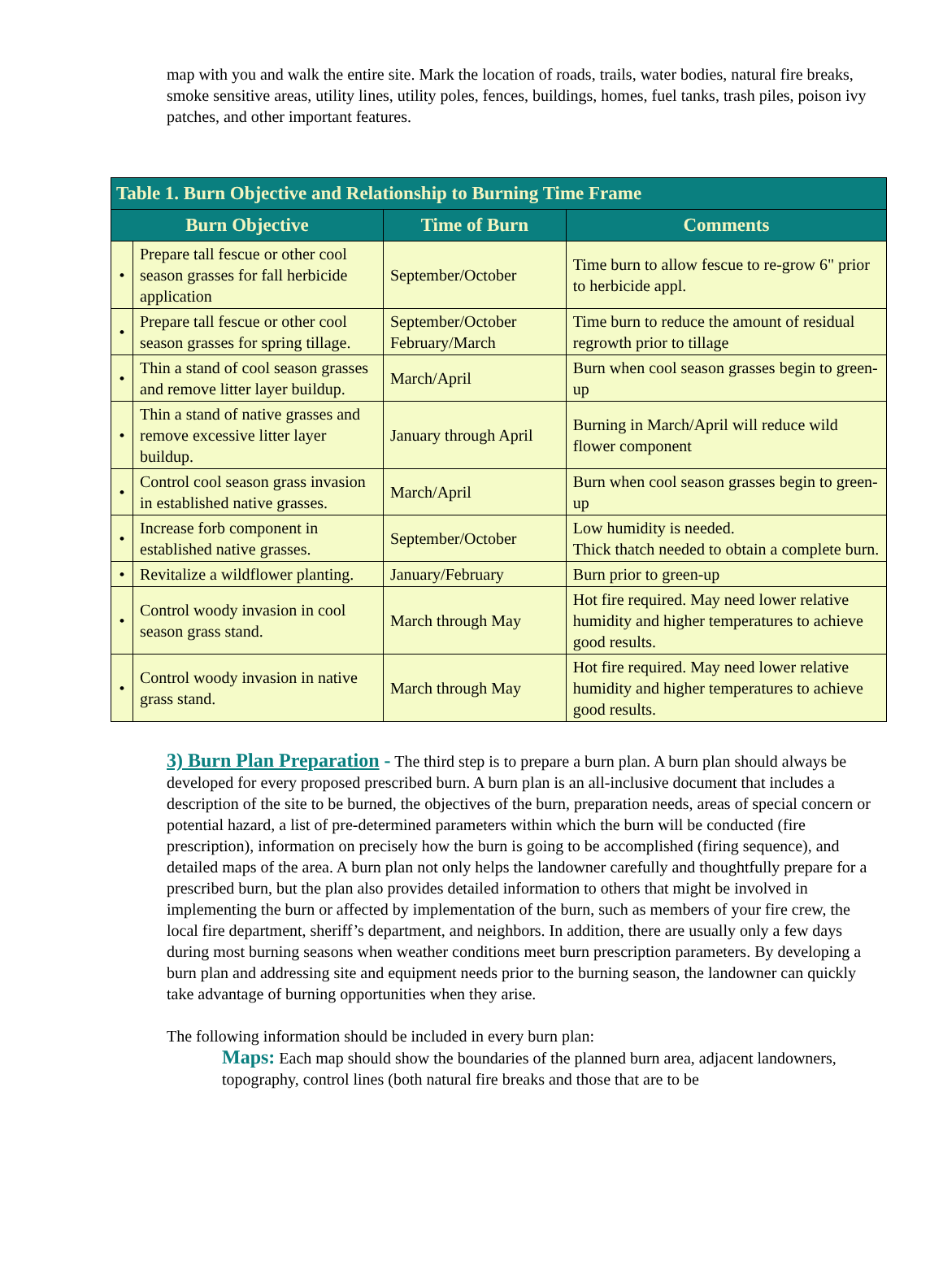map with you and walk the entire site. Mark the location of roads, trails, water bodies, natural fire breaks, smoke sensitive areas, utility lines, utility poles, fences, buildings, homes, fuel tanks, trash piles, poison ivy patches, and other important features.
| Table 1. Burn Objective and Relationship to Burning Time Frame | | | |
| --- | --- | --- | --- |
| Burn Objective | | Time of Burn | Comments |
| • | Prepare tall fescue or other cool season grasses for fall herbicide application | September/October | Time burn to allow fescue to re-grow 6" prior to herbicide appl. |
| • | Prepare tall fescue or other cool season grasses for spring tillage. | September/October February/March | Time burn to reduce the amount of residual regrowth prior to tillage |
| • | Thin a stand of cool season grasses and remove litter layer buildup. | March/April | Burn when cool season grasses begin to green-up |
| • | Thin a stand of native grasses and remove excessive litter layer buildup. | January through April | Burning in March/April will reduce wild flower component |
| • | Control cool season grass invasion in established native grasses. | March/April | Burn when cool season grasses begin to green-up |
| • | Increase forb component in established native grasses. | September/October | Low humidity is needed. Thick thatch needed to obtain a complete burn. |
| • | Revitalize a wildflower planting. | January/February | Burn prior to green-up |
| • | Control woody invasion in cool season grass stand. | March through May | Hot fire required. May need lower relative humidity and higher temperatures to achieve good results. |
| • | Control woody invasion in native grass stand. | March through May | Hot fire required. May need lower relative humidity and higher temperatures to achieve good results. |
3) Burn Plan Preparation - The third step is to prepare a burn plan. A burn plan should always be developed for every proposed prescribed burn. A burn plan is an all-inclusive document that includes a description of the site to be burned, the objectives of the burn, preparation needs, areas of special concern or potential hazard, a list of pre-determined parameters within which the burn will be conducted (fire prescription), information on precisely how the burn is going to be accomplished (firing sequence), and detailed maps of the area. A burn plan not only helps the landowner carefully and thoughtfully prepare for a prescribed burn, but the plan also provides detailed information to others that might be involved in implementing the burn or affected by implementation of the burn, such as members of your fire crew, the local fire department, sheriff’s department, and neighbors. In addition, there are usually only a few days during most burning seasons when weather conditions meet burn prescription parameters. By developing a burn plan and addressing site and equipment needs prior to the burning season, the landowner can quickly take advantage of burning opportunities when they arise.
The following information should be included in every burn plan:
Maps: Each map should show the boundaries of the planned burn area, adjacent landowners, topography, control lines (both natural fire breaks and those that are to be